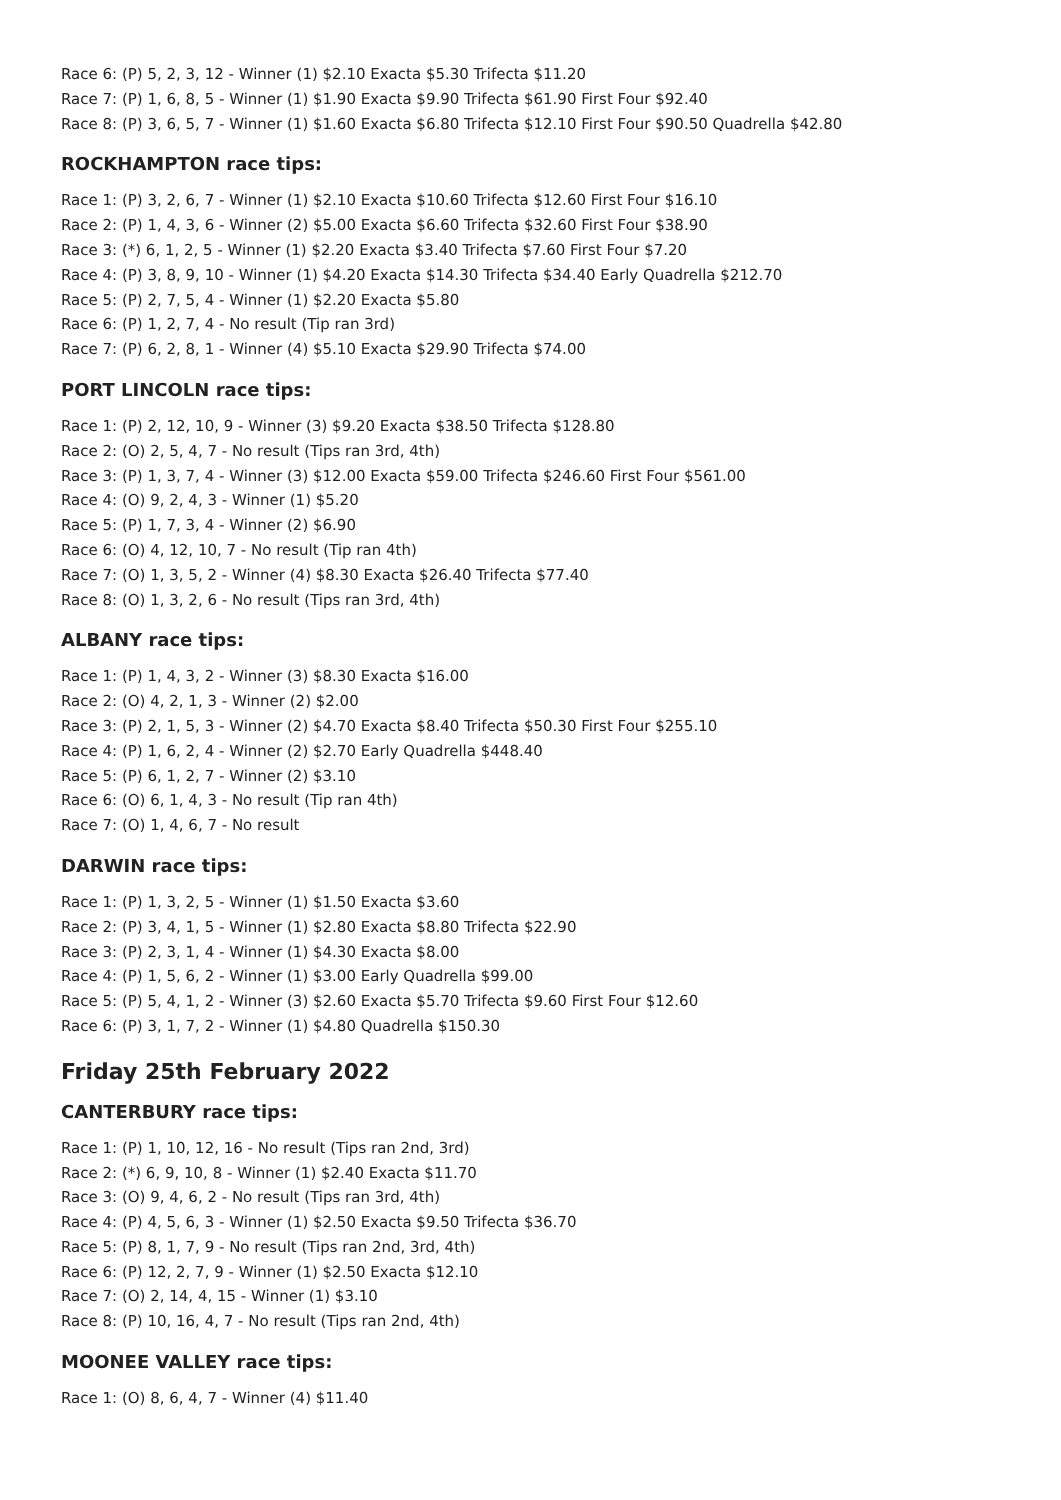Race 6: (P) 5, 2, 3, 12 - Winner (1) $2.10 Exacta $5.30 Trifecta $11.20
Race 7: (P) 1, 6, 8, 5 - Winner (1) $1.90 Exacta $9.90 Trifecta $61.90 First Four $92.40
Race 8: (P) 3, 6, 5, 7 - Winner (1) $1.60 Exacta $6.80 Trifecta $12.10 First Four $90.50 Quadrella $42.80
ROCKHAMPTON race tips:
Race 1: (P) 3, 2, 6, 7 - Winner (1) $2.10 Exacta $10.60 Trifecta $12.60 First Four $16.10
Race 2: (P) 1, 4, 3, 6 - Winner (2) $5.00 Exacta $6.60 Trifecta $32.60 First Four $38.90
Race 3: (*) 6, 1, 2, 5 - Winner (1) $2.20 Exacta $3.40 Trifecta $7.60 First Four $7.20
Race 4: (P) 3, 8, 9, 10 - Winner (1) $4.20 Exacta $14.30 Trifecta $34.40 Early Quadrella $212.70
Race 5: (P) 2, 7, 5, 4 - Winner (1) $2.20 Exacta $5.80
Race 6: (P) 1, 2, 7, 4 - No result (Tip ran 3rd)
Race 7: (P) 6, 2, 8, 1 - Winner (4) $5.10 Exacta $29.90 Trifecta $74.00
PORT LINCOLN race tips:
Race 1: (P) 2, 12, 10, 9 - Winner (3) $9.20 Exacta $38.50 Trifecta $128.80
Race 2: (O) 2, 5, 4, 7 - No result (Tips ran 3rd, 4th)
Race 3: (P) 1, 3, 7, 4 - Winner (3) $12.00 Exacta $59.00 Trifecta $246.60 First Four $561.00
Race 4: (O) 9, 2, 4, 3 - Winner (1) $5.20
Race 5: (P) 1, 7, 3, 4 - Winner (2) $6.90
Race 6: (O) 4, 12, 10, 7 - No result (Tip ran 4th)
Race 7: (O) 1, 3, 5, 2 - Winner (4) $8.30 Exacta $26.40 Trifecta $77.40
Race 8: (O) 1, 3, 2, 6 - No result (Tips ran 3rd, 4th)
ALBANY race tips:
Race 1: (P) 1, 4, 3, 2 - Winner (3) $8.30 Exacta $16.00
Race 2: (O) 4, 2, 1, 3 - Winner (2) $2.00
Race 3: (P) 2, 1, 5, 3 - Winner (2) $4.70 Exacta $8.40 Trifecta $50.30 First Four $255.10
Race 4: (P) 1, 6, 2, 4 - Winner (2) $2.70 Early Quadrella $448.40
Race 5: (P) 6, 1, 2, 7 - Winner (2) $3.10
Race 6: (O) 6, 1, 4, 3 - No result (Tip ran 4th)
Race 7: (O) 1, 4, 6, 7 - No result
DARWIN race tips:
Race 1: (P) 1, 3, 2, 5 - Winner (1) $1.50 Exacta $3.60
Race 2: (P) 3, 4, 1, 5 - Winner (1) $2.80 Exacta $8.80 Trifecta $22.90
Race 3: (P) 2, 3, 1, 4 - Winner (1) $4.30 Exacta $8.00
Race 4: (P) 1, 5, 6, 2 - Winner (1) $3.00 Early Quadrella $99.00
Race 5: (P) 5, 4, 1, 2 - Winner (3) $2.60 Exacta $5.70 Trifecta $9.60 First Four $12.60
Race 6: (P) 3, 1, 7, 2 - Winner (1) $4.80 Quadrella $150.30
Friday 25th February 2022
CANTERBURY race tips:
Race 1: (P) 1, 10, 12, 16 - No result (Tips ran 2nd, 3rd)
Race 2: (*) 6, 9, 10, 8 - Winner (1) $2.40 Exacta $11.70
Race 3: (O) 9, 4, 6, 2 - No result (Tips ran 3rd, 4th)
Race 4: (P) 4, 5, 6, 3 - Winner (1) $2.50 Exacta $9.50 Trifecta $36.70
Race 5: (P) 8, 1, 7, 9 - No result (Tips ran 2nd, 3rd, 4th)
Race 6: (P) 12, 2, 7, 9 - Winner (1) $2.50 Exacta $12.10
Race 7: (O) 2, 14, 4, 15 - Winner (1) $3.10
Race 8: (P) 10, 16, 4, 7 - No result (Tips ran 2nd, 4th)
MOONEE VALLEY race tips:
Race 1: (O) 8, 6, 4, 7 - Winner (4) $11.40